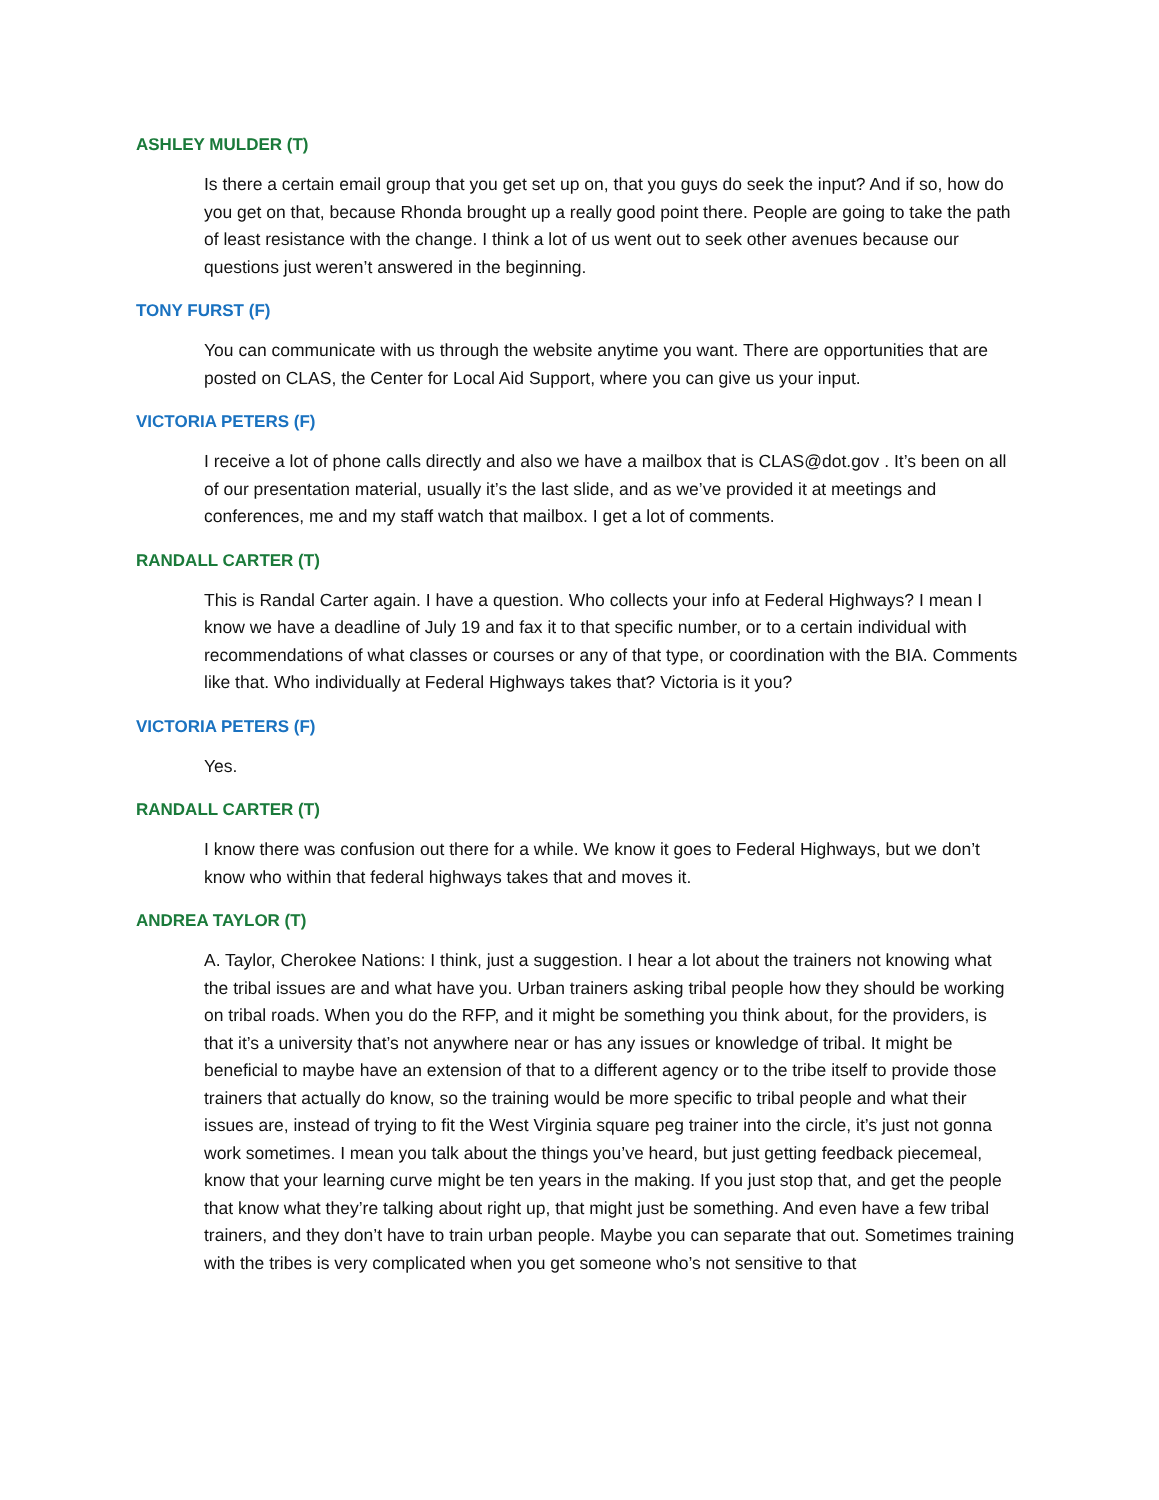ASHLEY MULDER (T)
Is there a certain email group that you get set up on, that you guys do seek the input? And if so, how do you get on that, because Rhonda brought up a really good point there. People are going to take the path of least resistance with the change. I think a lot of us went out to seek other avenues because our questions just weren’t answered in the beginning.
TONY FURST (F)
You can communicate with us through the website anytime you want. There are opportunities that are posted on CLAS, the Center for Local Aid Support, where you can give us your input.
VICTORIA PETERS (F)
I receive a lot of phone calls directly and also we have a mailbox that is CLAS@dot.gov . It’s been on all of our presentation material, usually it’s the last slide, and as we’ve provided it at meetings and conferences, me and my staff watch that mailbox. I get a lot of comments.
RANDALL CARTER (T)
This is Randal Carter again. I have a question. Who collects your info at Federal Highways? I mean I know we have a deadline of July 19 and fax it to that specific number, or to a certain individual with recommendations of what classes or courses or any of that type, or coordination with the BIA. Comments like that. Who individually at Federal Highways takes that? Victoria is it you?
VICTORIA PETERS (F)
Yes.
RANDALL CARTER (T)
I know there was confusion out there for a while. We know it goes to Federal Highways, but we don’t know who within that federal highways takes that and moves it.
ANDREA TAYLOR (T)
A. Taylor, Cherokee Nations: I think, just a suggestion. I hear a lot about the trainers not knowing what the tribal issues are and what have you. Urban trainers asking tribal people how they should be working on tribal roads. When you do the RFP, and it might be something you think about, for the providers, is that it’s a university that’s not anywhere near or has any issues or knowledge of tribal. It might be beneficial to maybe have an extension of that to a different agency or to the tribe itself to provide those trainers that actually do know, so the training would be more specific to tribal people and what their issues are, instead of trying to fit the West Virginia square peg trainer into the circle, it’s just not gonna work sometimes. I mean you talk about the things you’ve heard, but just getting feedback piecemeal, know that your learning curve might be ten years in the making. If you just stop that, and get the people that know what they’re talking about right up, that might just be something. And even have a few tribal trainers, and they don’t have to train urban people. Maybe you can separate that out. Sometimes training with the tribes is very complicated when you get someone who’s not sensitive to that